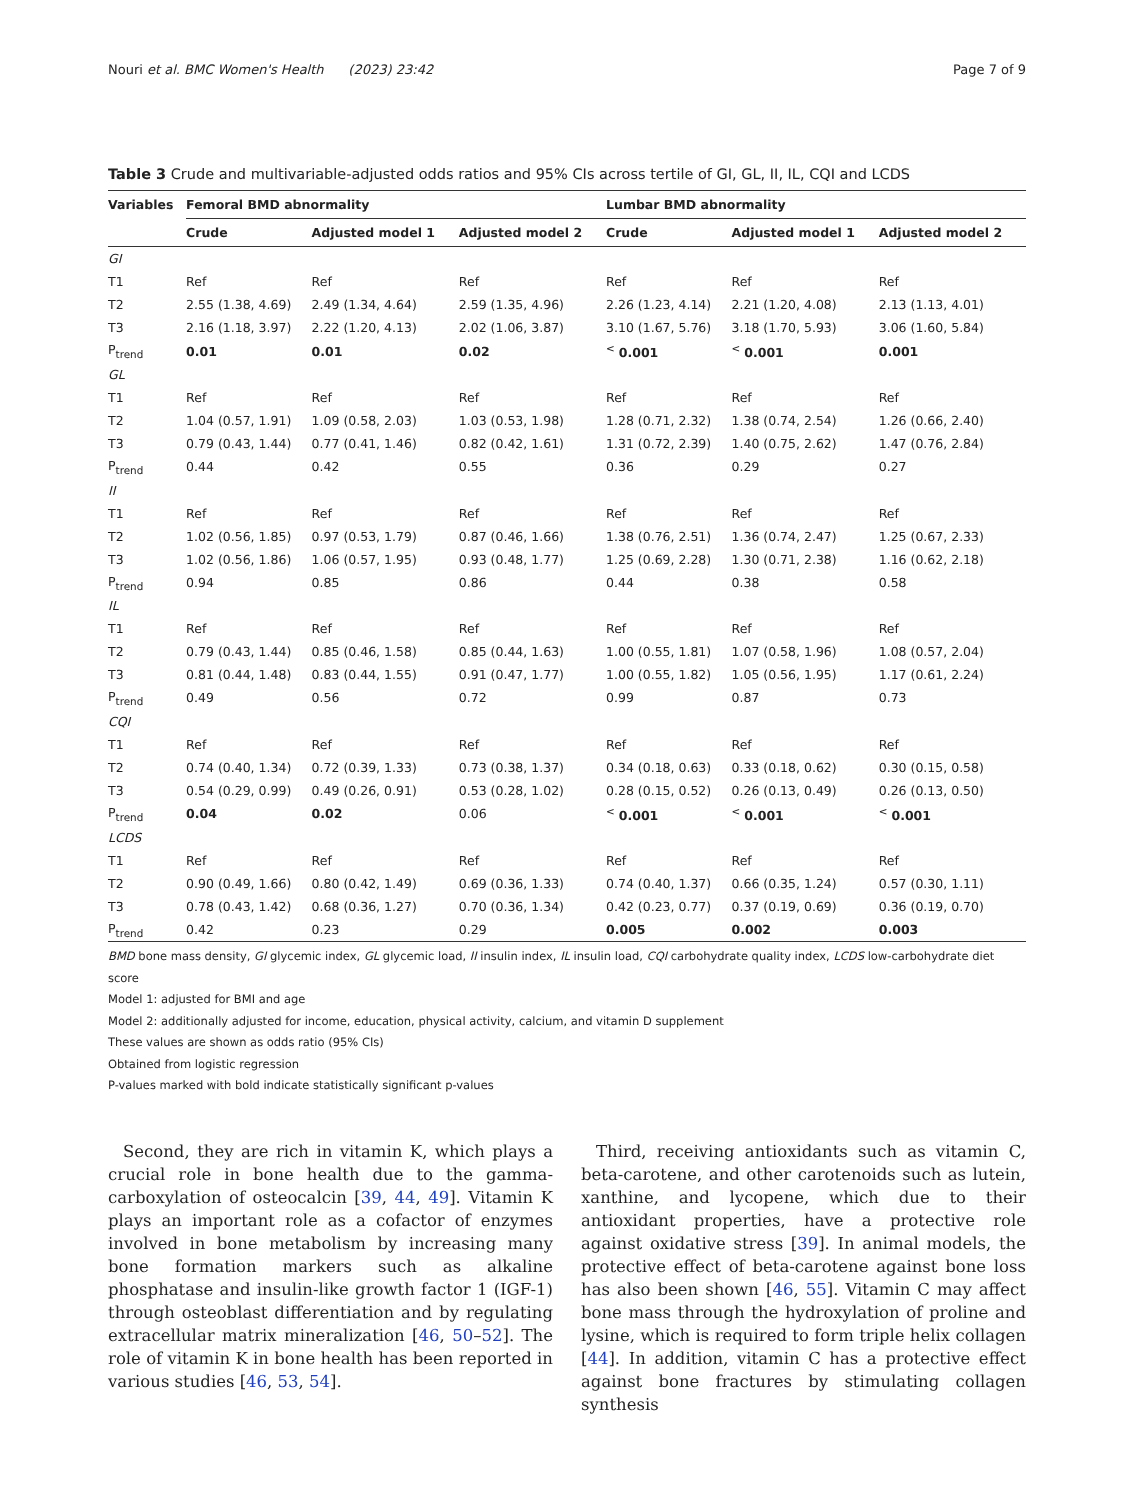Nouri et al. BMC Women's Health (2023) 23:42 Page 7 of 9
Table 3 Crude and multivariable-adjusted odds ratios and 95% CIs across tertile of GI, GL, II, IL, CQI and LCDS
| Variables | Femoral BMD abnormality | | | Lumbar BMD abnormality | | |
| --- | --- | --- | --- | --- | --- | --- |
| | Crude | Adjusted model 1 | Adjusted model 2 | Crude | Adjusted model 1 | Adjusted model 2 |
| GI | | | | | | |
| T1 | Ref | Ref | Ref | Ref | Ref | Ref |
| T2 | 2.55 (1.38, 4.69) | 2.49 (1.34, 4.64) | 2.59 (1.35, 4.96) | 2.26 (1.23, 4.14) | 2.21 (1.20, 4.08) | 2.13 (1.13, 4.01) |
| T3 | 2.16 (1.18, 3.97) | 2.22 (1.20, 4.13) | 2.02 (1.06, 3.87) | 3.10 (1.67, 5.76) | 3.18 (1.70, 5.93) | 3.06 (1.60, 5.84) |
| P<sub>trend</sub> | 0.01 | 0.01 | 0.02 | <sup><</sup> 0.001 | <sup><</sup> 0.001 | 0.001 |
| GL | | | | | | |
| T1 | Ref | Ref | Ref | Ref | Ref | Ref |
| T2 | 1.04 (0.57, 1.91) | 1.09 (0.58, 2.03) | 1.03 (0.53, 1.98) | 1.28 (0.71, 2.32) | 1.38 (0.74, 2.54) | 1.26 (0.66, 2.40) |
| T3 | 0.79 (0.43, 1.44) | 0.77 (0.41, 1.46) | 0.82 (0.42, 1.61) | 1.31 (0.72, 2.39) | 1.40 (0.75, 2.62) | 1.47 (0.76, 2.84) |
| P<sub>trend</sub> | 0.44 | 0.42 | 0.55 | 0.36 | 0.29 | 0.27 |
| II | | | | | | |
| T1 | Ref | Ref | Ref | Ref | Ref | Ref |
| T2 | 1.02 (0.56, 1.85) | 0.97 (0.53, 1.79) | 0.87 (0.46, 1.66) | 1.38 (0.76, 2.51) | 1.36 (0.74, 2.47) | 1.25 (0.67, 2.33) |
| T3 | 1.02 (0.56, 1.86) | 1.06 (0.57, 1.95) | 0.93 (0.48, 1.77) | 1.25 (0.69, 2.28) | 1.30 (0.71, 2.38) | 1.16 (0.62, 2.18) |
| P<sub>trend</sub> | 0.94 | 0.85 | 0.86 | 0.44 | 0.38 | 0.58 |
| IL | | | | | | |
| T1 | Ref | Ref | Ref | Ref | Ref | Ref |
| T2 | 0.79 (0.43, 1.44) | 0.85 (0.46, 1.58) | 0.85 (0.44, 1.63) | 1.00 (0.55, 1.81) | 1.07 (0.58, 1.96) | 1.08 (0.57, 2.04) |
| T3 | 0.81 (0.44, 1.48) | 0.83 (0.44, 1.55) | 0.91 (0.47, 1.77) | 1.00 (0.55, 1.82) | 1.05 (0.56, 1.95) | 1.17 (0.61, 2.24) |
| P<sub>trend</sub> | 0.49 | 0.56 | 0.72 | 0.99 | 0.87 | 0.73 |
| CQI | | | | | | |
| T1 | Ref | Ref | Ref | Ref | Ref | Ref |
| T2 | 0.74 (0.40, 1.34) | 0.72 (0.39, 1.33) | 0.73 (0.38, 1.37) | 0.34 (0.18, 0.63) | 0.33 (0.18, 0.62) | 0.30 (0.15, 0.58) |
| T3 | 0.54 (0.29, 0.99) | 0.49 (0.26, 0.91) | 0.53 (0.28, 1.02) | 0.28 (0.15, 0.52) | 0.26 (0.13, 0.49) | 0.26 (0.13, 0.50) |
| P<sub>trend</sub> | 0.04 | 0.02 | 0.06 | <sup><</sup> 0.001 | <sup><</sup> 0.001 | <sup><</sup> 0.001 |
| LCDS | | | | | | |
| T1 | Ref | Ref | Ref | Ref | Ref | Ref |
| T2 | 0.90 (0.49, 1.66) | 0.80 (0.42, 1.49) | 0.69 (0.36, 1.33) | 0.74 (0.40, 1.37) | 0.66 (0.35, 1.24) | 0.57 (0.30, 1.11) |
| T3 | 0.78 (0.43, 1.42) | 0.68 (0.36, 1.27) | 0.70 (0.36, 1.34) | 0.42 (0.23, 0.77) | 0.37 (0.19, 0.69) | 0.36 (0.19, 0.70) |
| P<sub>trend</sub> | 0.42 | 0.23 | 0.29 | 0.005 | 0.002 | 0.003 |
BMD bone mass density, GI glycemic index, GL glycemic load, II insulin index, IL insulin load, CQI carbohydrate quality index, LCDS low-carbohydrate diet score
Model 1: adjusted for BMI and age
Model 2: additionally adjusted for income, education, physical activity, calcium, and vitamin D supplement
These values are shown as odds ratio (95% CIs)
Obtained from logistic regression
P-values marked with bold indicate statistically significant p-values
Second, they are rich in vitamin K, which plays a crucial role in bone health due to the gamma-carboxylation of osteocalcin [39, 44, 49]. Vitamin K plays an important role as a cofactor of enzymes involved in bone metabolism by increasing many bone formation markers such as alkaline phosphatase and insulin-like growth factor 1 (IGF-1) through osteoblast differentiation and by regulating extracellular matrix mineralization [46, 50–52]. The role of vitamin K in bone health has been reported in various studies [46, 53, 54].
Third, receiving antioxidants such as vitamin C, beta-carotene, and other carotenoids such as lutein, xanthine, and lycopene, which due to their antioxidant properties, have a protective role against oxidative stress [39]. In animal models, the protective effect of beta-carotene against bone loss has also been shown [46, 55]. Vitamin C may affect bone mass through the hydroxylation of proline and lysine, which is required to form triple helix collagen [44]. In addition, vitamin C has a protective effect against bone fractures by stimulating collagen synthesis